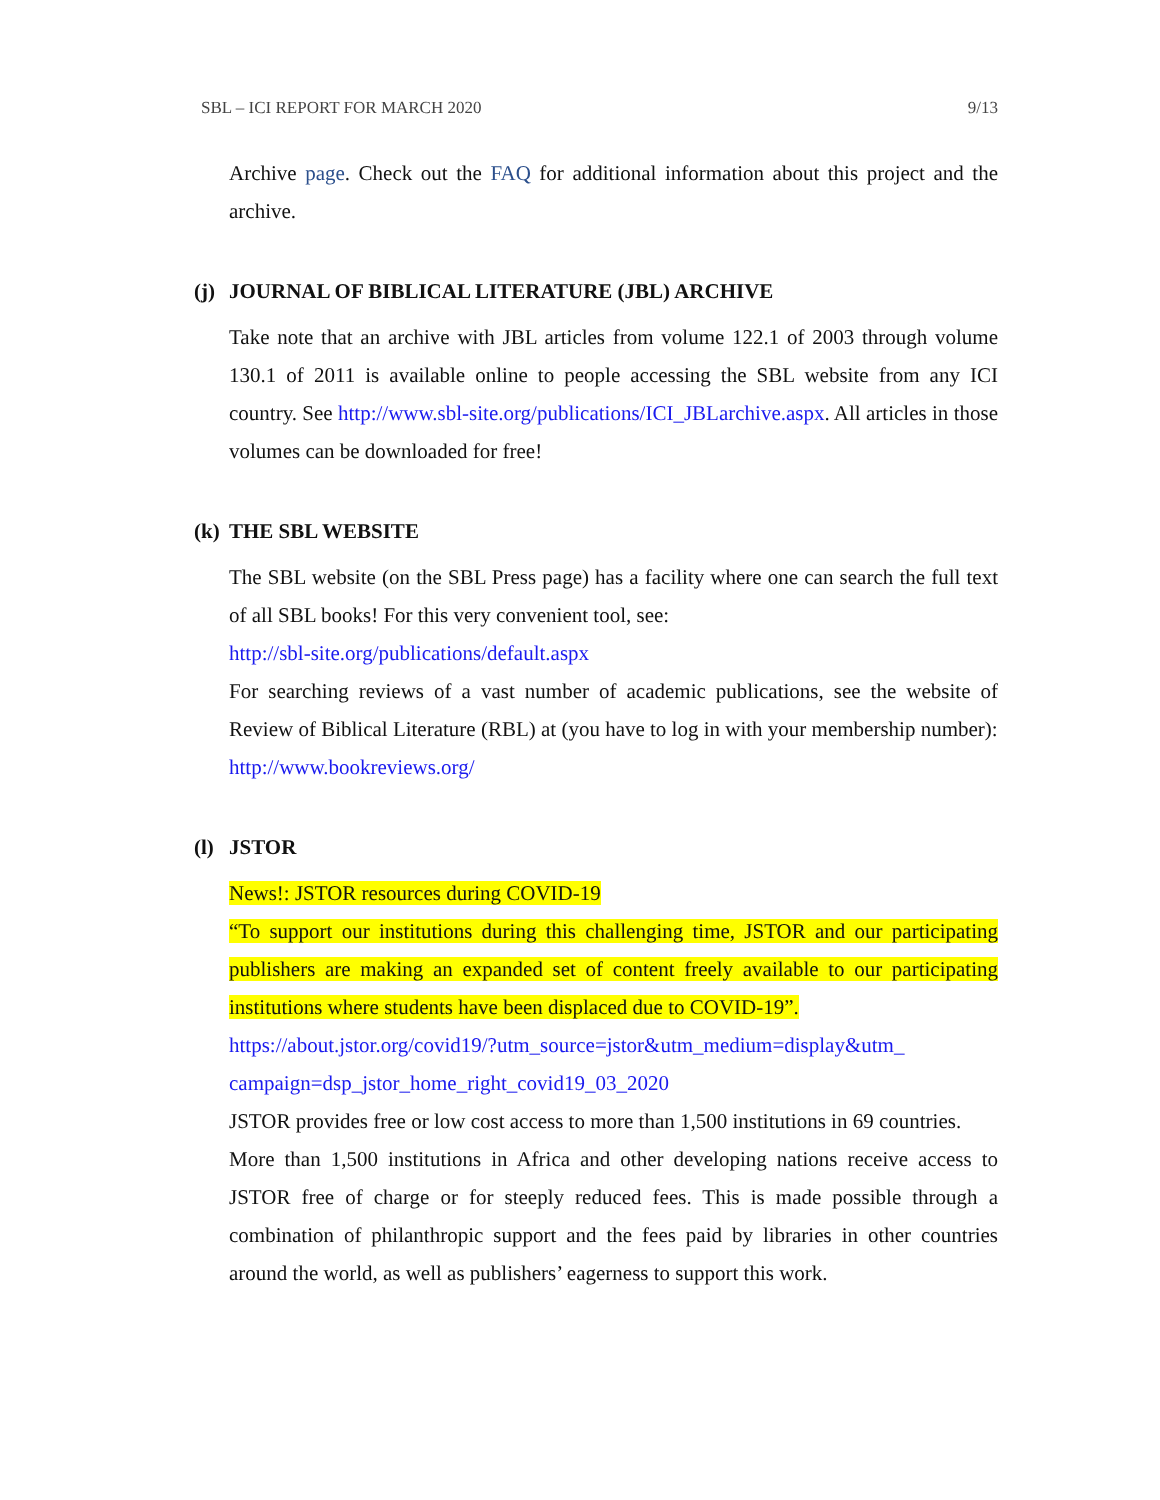SBL – ICI REPORT FOR MARCH 2020 9/13
Archive page. Check out the FAQ for additional information about this project and the archive.
(j) JOURNAL OF BIBLICAL LITERATURE (JBL) ARCHIVE
Take note that an archive with JBL articles from volume 122.1 of 2003 through volume 130.1 of 2011 is available online to people accessing the SBL website from any ICI country. See http://www.sbl-site.org/publications/ICI_JBLarchive.aspx. All articles in those volumes can be downloaded for free!
(k) THE SBL WEBSITE
The SBL website (on the SBL Press page) has a facility where one can search the full text of all SBL books! For this very convenient tool, see:
http://sbl-site.org/publications/default.aspx
For searching reviews of a vast number of academic publications, see the website of Review of Biblical Literature (RBL) at (you have to log in with your membership number):
http://www.bookreviews.org/
(l) JSTOR
News!: JSTOR resources during COVID-19
“To support our institutions during this challenging time, JSTOR and our participating publishers are making an expanded set of content freely available to our participating institutions where students have been displaced due to COVID-19”.
https://about.jstor.org/covid19/?utm_source=jstor&utm_medium=display&utm_ campaign=dsp_jstor_home_right_covid19_03_2020
JSTOR provides free or low cost access to more than 1,500 institutions in 69 countries.
More than 1,500 institutions in Africa and other developing nations receive access to JSTOR free of charge or for steeply reduced fees. This is made possible through a combination of philanthropic support and the fees paid by libraries in other countries around the world, as well as publishers’ eagerness to support this work.